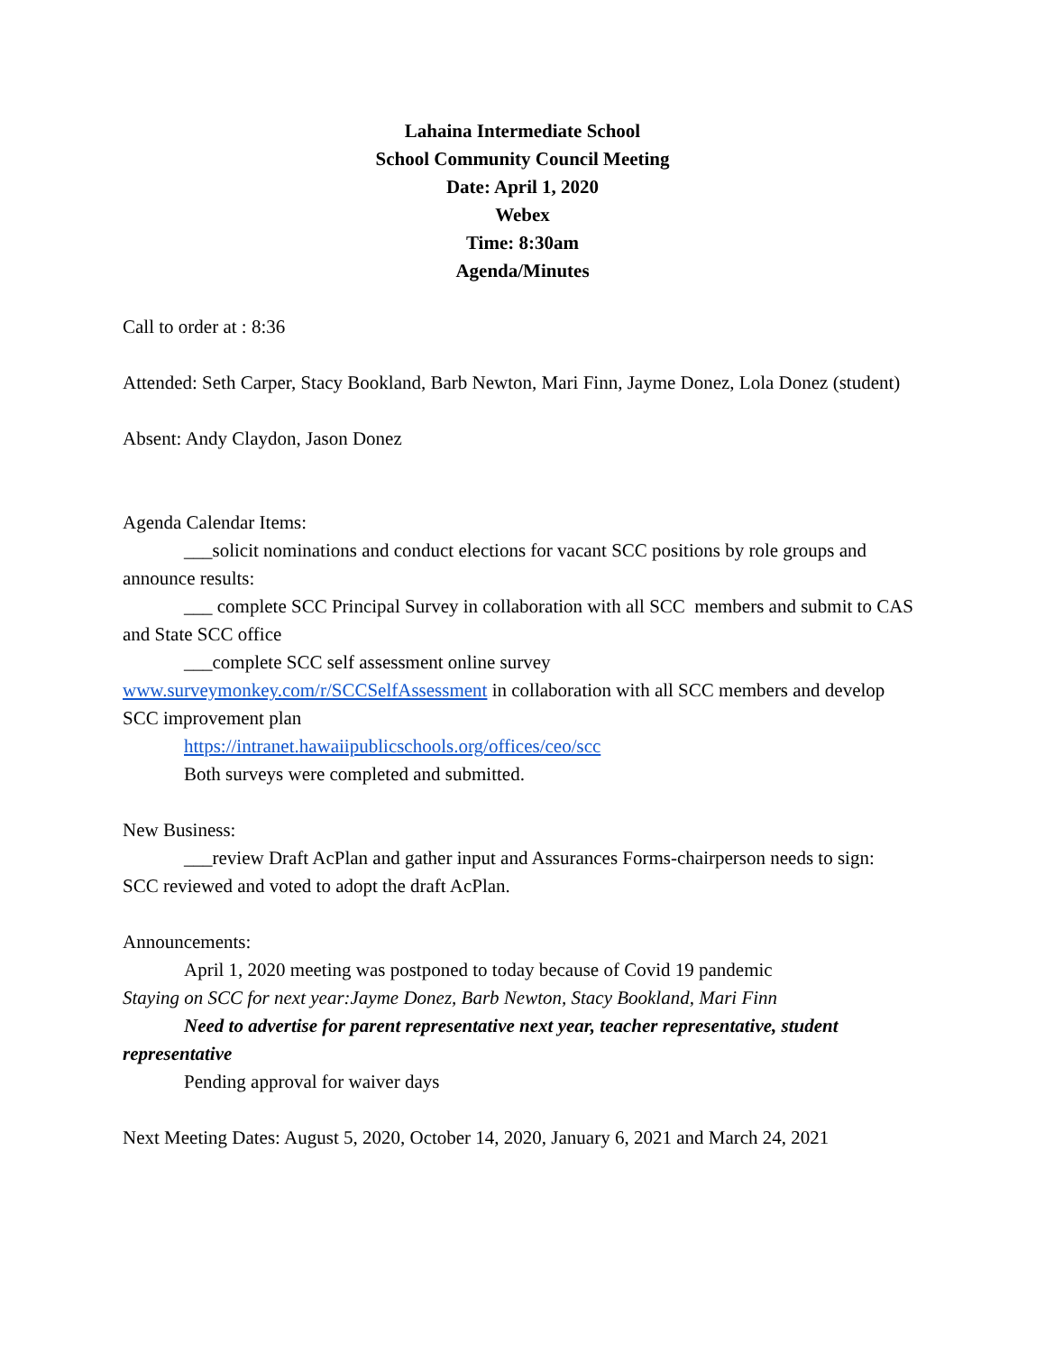Lahaina Intermediate School
School Community Council Meeting
Date: April 1, 2020
Webex
Time: 8:30am
Agenda/Minutes
Call to order at : 8:36
Attended: Seth Carper, Stacy Bookland, Barb Newton, Mari Finn, Jayme Donez, Lola Donez (student)
Absent: Andy Claydon, Jason Donez
Agenda Calendar Items:
___solicit nominations and conduct elections for vacant SCC positions by role groups and announce results:
___ complete SCC Principal Survey in collaboration with all SCC members and submit to CAS and State SCC office
___complete SCC self assessment online survey
www.surveymonkey.com/r/SCCSelfAssessment in collaboration with all SCC members and develop SCC improvement plan
https://intranet.hawaiipublicschools.org/offices/ceo/scc
Both surveys were completed and submitted.
New Business:
___review Draft AcPlan and gather input and Assurances Forms-chairperson needs to sign:
SCC reviewed and voted to adopt the draft AcPlan.
Announcements:
April 1, 2020 meeting was postponed to today because of Covid 19 pandemic
Staying on SCC for next year:Jayme Donez, Barb Newton, Stacy Bookland, Mari Finn
Need to advertise for parent representative next year, teacher representative, student representative
Pending approval for waiver days
Next Meeting Dates: August 5, 2020, October 14, 2020, January 6, 2021 and March 24, 2021